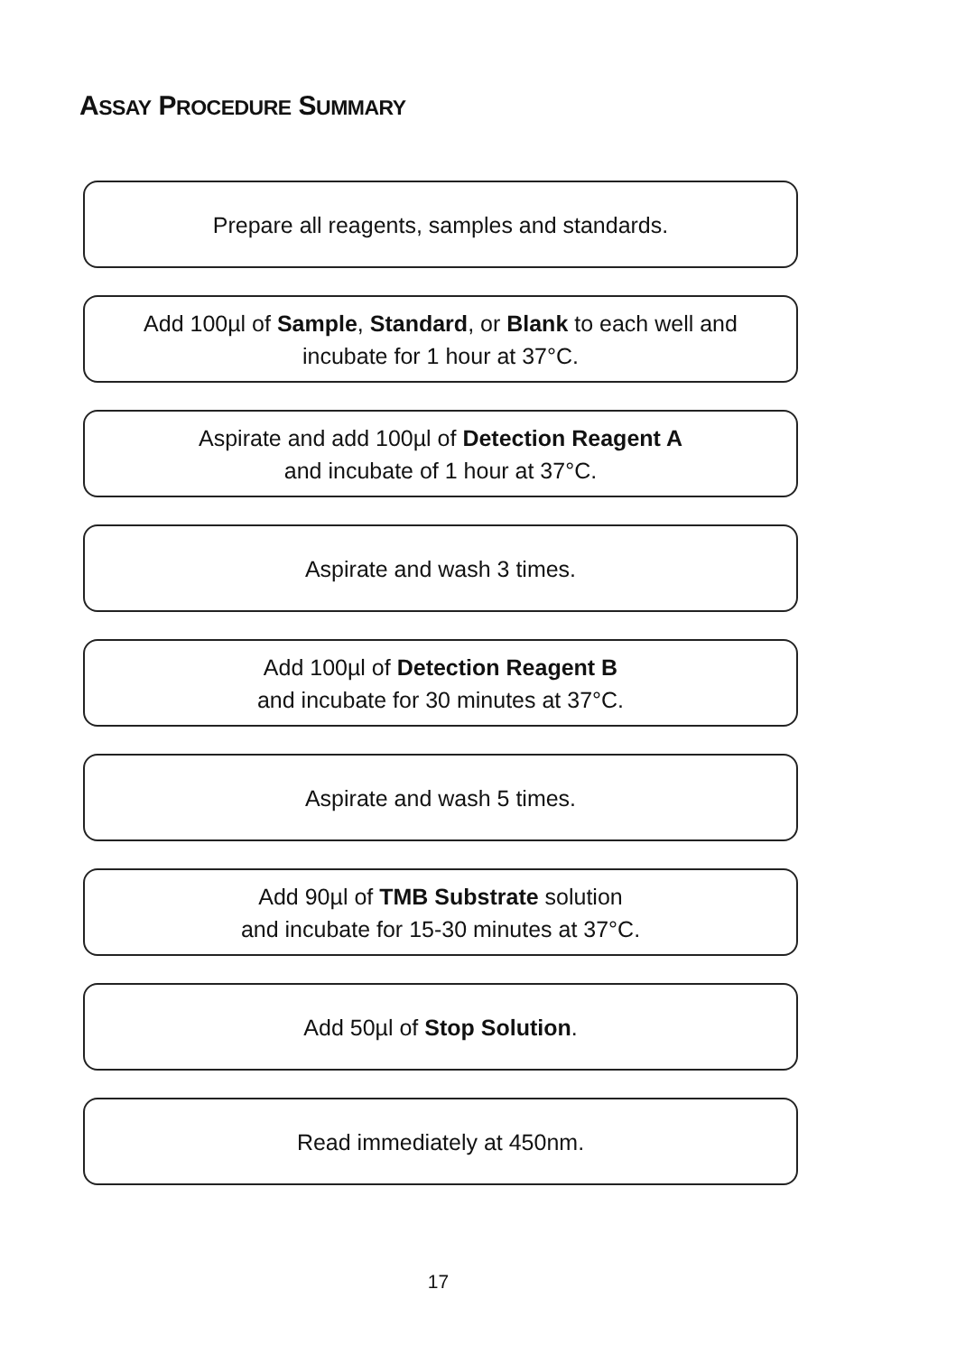ASSAY PROCEDURE SUMMARY
Prepare all reagents, samples and standards.
Add 100µl of Sample, Standard, or Blank to each well and
incubate for 1 hour at 37°C.
Aspirate and add 100µl of Detection Reagent A
and incubate of 1 hour at 37°C.
Aspirate and wash 3 times.
Add 100µl of Detection Reagent B
and incubate for 30 minutes at 37°C.
Aspirate and wash 5 times.
Add 90µl of TMB Substrate solution
and incubate for 15-30 minutes at 37°C.
Add 50µl of Stop Solution.
Read immediately at 450nm.
17